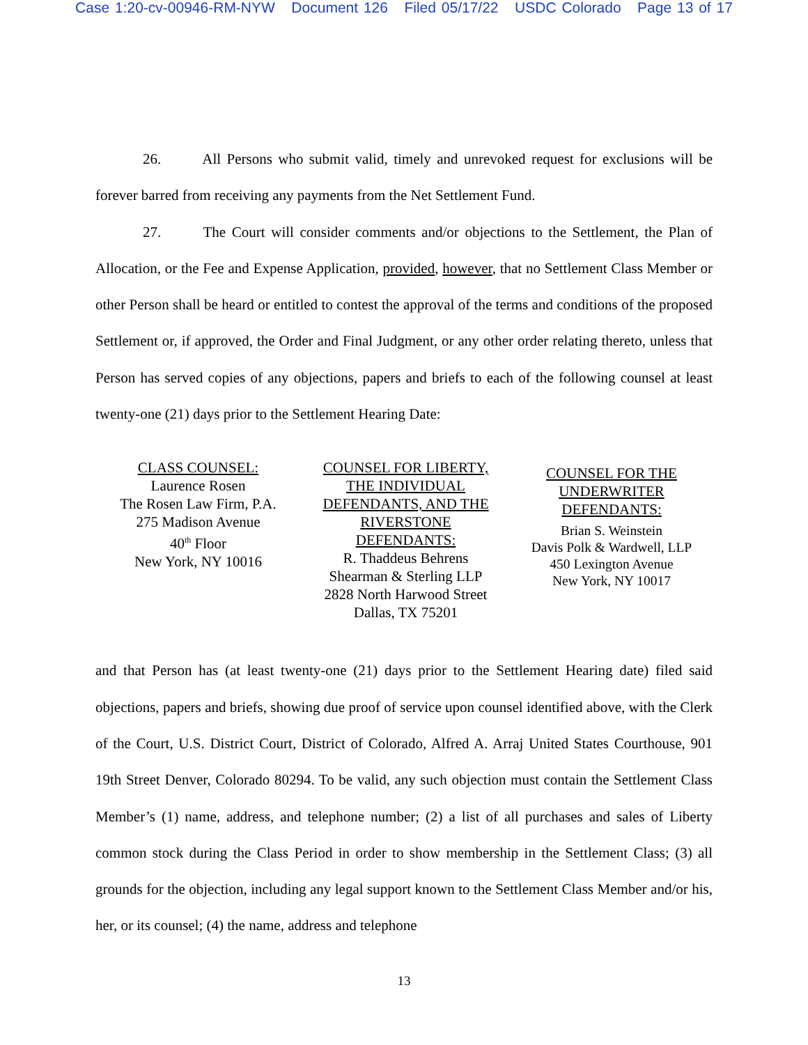Case 1:20-cv-00946-RM-NYW Document 126 Filed 05/17/22 USDC Colorado Page 13 of 17
26. All Persons who submit valid, timely and unrevoked request for exclusions will be forever barred from receiving any payments from the Net Settlement Fund.
27. The Court will consider comments and/or objections to the Settlement, the Plan of Allocation, or the Fee and Expense Application, provided, however, that no Settlement Class Member or other Person shall be heard or entitled to contest the approval of the terms and conditions of the proposed Settlement or, if approved, the Order and Final Judgment, or any other order relating thereto, unless that Person has served copies of any objections, papers and briefs to each of the following counsel at least twenty-one (21) days prior to the Settlement Hearing Date:
CLASS COUNSEL:
Laurence Rosen
The Rosen Law Firm, P.A.
275 Madison Avenue
40<sup>th</sup> Floor
New York, NY 10016
COUNSEL FOR LIBERTY,
THE INDIVIDUAL
DEFENDANTS, AND THE
RIVERSTONE
DEFENDANTS:
R. Thaddeus Behrens
Shearman & Sterling LLP
2828 North Harwood Street
Dallas, TX 75201
COUNSEL FOR THE
UNDERWRITER
DEFENDANTS:
Brian S. Weinstein
Davis Polk & Wardwell, LLP
450 Lexington Avenue
New York, NY 10017
and that Person has (at least twenty-one (21) days prior to the Settlement Hearing date) filed said objections, papers and briefs, showing due proof of service upon counsel identified above, with the Clerk of the Court, U.S. District Court, District of Colorado, Alfred A. Arraj United States Courthouse, 901 19th Street Denver, Colorado 80294. To be valid, any such objection must contain the Settlement Class Member’s (1) name, address, and telephone number; (2) a list of all purchases and sales of Liberty common stock during the Class Period in order to show membership in the Settlement Class; (3) all grounds for the objection, including any legal support known to the Settlement Class Member and/or his, her, or its counsel; (4) the name, address and telephone
13